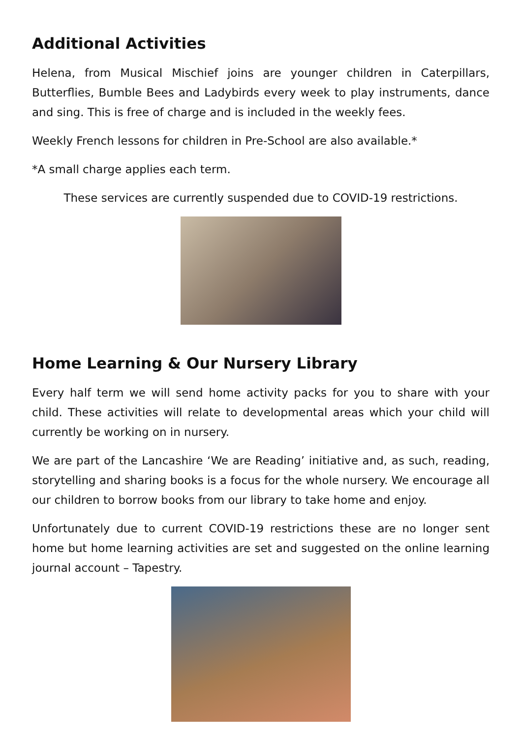Additional Activities
Helena, from Musical Mischief joins are younger children in Caterpillars, Butterflies, Bumble Bees and Ladybirds every week to play instruments, dance and sing. This is free of charge and is included in the weekly fees.
Weekly French lessons for children in Pre-School are also available.*
*A small charge applies each term.
These services are currently suspended due to COVID-19 restrictions.
Home Learning & Our Nursery Library
Every half term we will send home activity packs for you to share with your child. These activities will relate to developmental areas which your child will currently be working on in nursery.
We are part of the Lancashire ‘We are Reading’ initiative and, as such, reading, storytelling and sharing books is a focus for the whole nursery. We encourage all our children to borrow books from our library to take home and enjoy.
Unfortunately due to current COVID-19 restrictions these are no longer sent home but home learning activities are set and suggested on the online learning journal account – Tapestry.